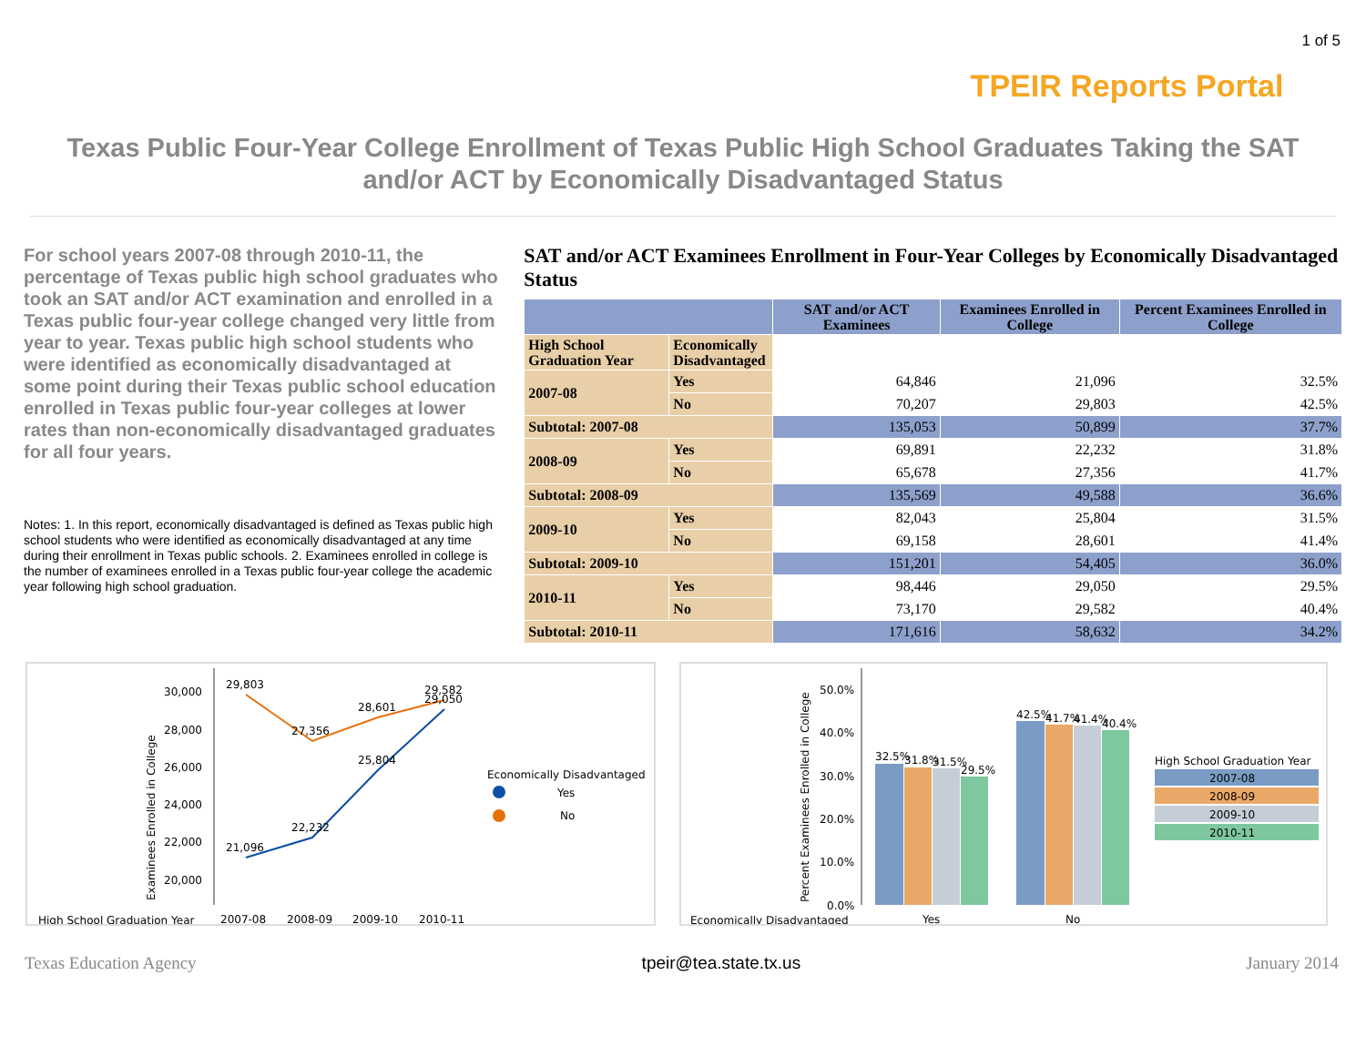TPEIR Reports Portal
1 of 5
Texas Public Four-Year College Enrollment of Texas Public High School Graduates Taking the SAT and/or ACT by Economically Disadvantaged Status
For school years 2007-08 through 2010-11, the percentage of Texas public high school graduates who took an SAT and/or ACT examination and enrolled in a Texas public four-year college changed very little from year to year. Texas public high school students who were identified as economically disadvantaged at some point during their Texas public school education enrolled in Texas public four-year colleges at lower rates than non-economically disadvantaged graduates for all four years.
Notes: 1. In this report, economically disadvantaged is defined as Texas public high school students who were identified as economically disadvantaged at any time during their enrollment in Texas public schools. 2. Examinees enrolled in college is the number of examinees enrolled in a Texas public four-year college the academic year following high school graduation.
SAT and/or ACT Examinees Enrollment in Four-Year Colleges by Economically Disadvantaged Status
| | | SAT and/or ACT Examinees | Examinees Enrolled in College | Percent Examinees Enrolled in College |
| --- | --- | --- | --- | --- |
| High School Graduation Year | Economically Disadvantaged | | | |
| 2007-08 | Yes | 64,846 | 21,096 | 32.5% |
| | No | 70,207 | 29,803 | 42.5% |
| Subtotal: 2007-08 | | 135,053 | 50,899 | 37.7% |
| 2008-09 | Yes | 69,891 | 22,232 | 31.8% |
| | No | 65,678 | 27,356 | 41.7% |
| Subtotal: 2008-09 | | 135,569 | 49,588 | 36.6% |
| 2009-10 | Yes | 82,043 | 25,804 | 31.5% |
| | No | 69,158 | 28,601 | 41.4% |
| Subtotal: 2009-10 | | 151,201 | 54,405 | 36.0% |
| 2010-11 | Yes | 98,446 | 29,050 | 29.5% |
| | No | 73,170 | 29,582 | 40.4% |
| Subtotal: 2010-11 | | 171,616 | 58,632 | 34.2% |
Examinees Enrolled in College
30,000
28,000
26,000
24,000
22,000
20,000
21,096
22,232
25,804
29,050
29,803
27,356
28,601
29,582
Economically Disadvantaged
Yes
No
High School Graduation Year
2007-08
2008-09
2009-10
2010-11
Percent Examinees Enrolled in College
50.0%
40.0%
30.0%
20.0%
10.0%
0.0%
32.5%
31.8%
31.5%
29.5%
42.5%
41.7%
41.4%
40.4%
High School Graduation Year
2007-08
2008-09
2009-10
2010-11
Economically Disadvantaged
Yes
No
Texas Education Agency tpeir@tea.state.tx.us January 2014